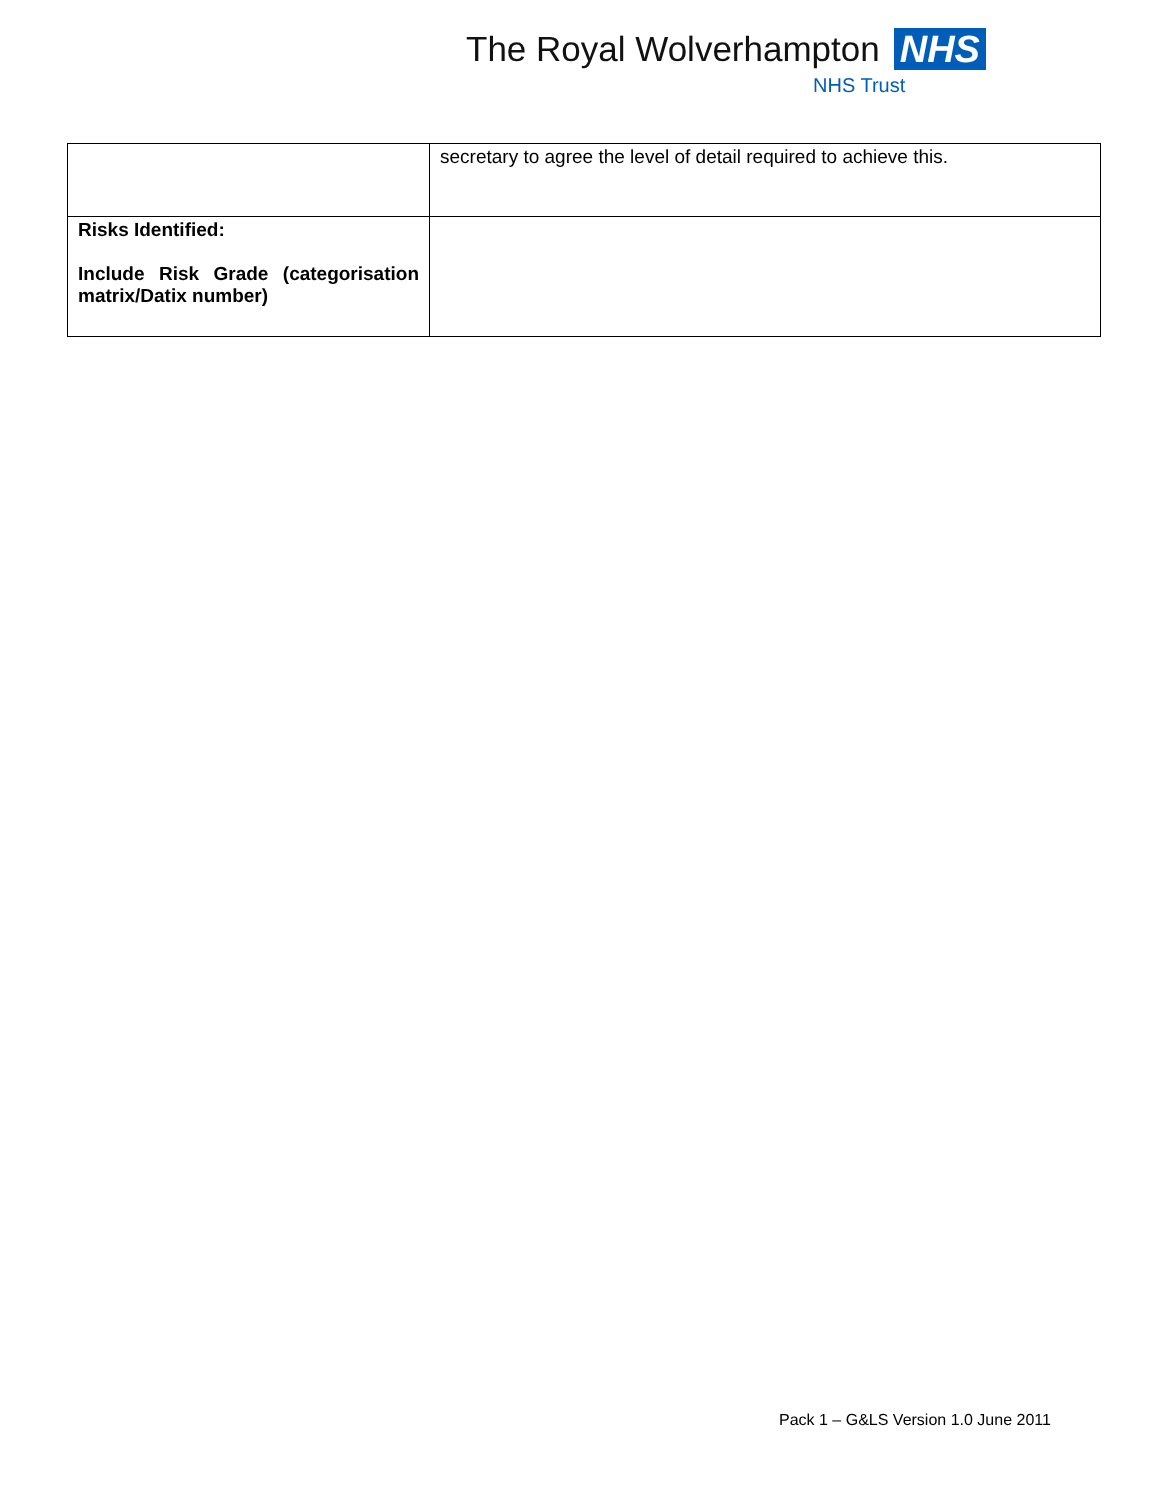The Royal Wolverhampton NHS
NHS Trust
| | secretary to agree the level of detail required to achieve this. |
| Risks Identified: Include Risk Grade (categorisation matrix/Datix number) | |
Pack 1 – G&LS Version 1.0 June 2011